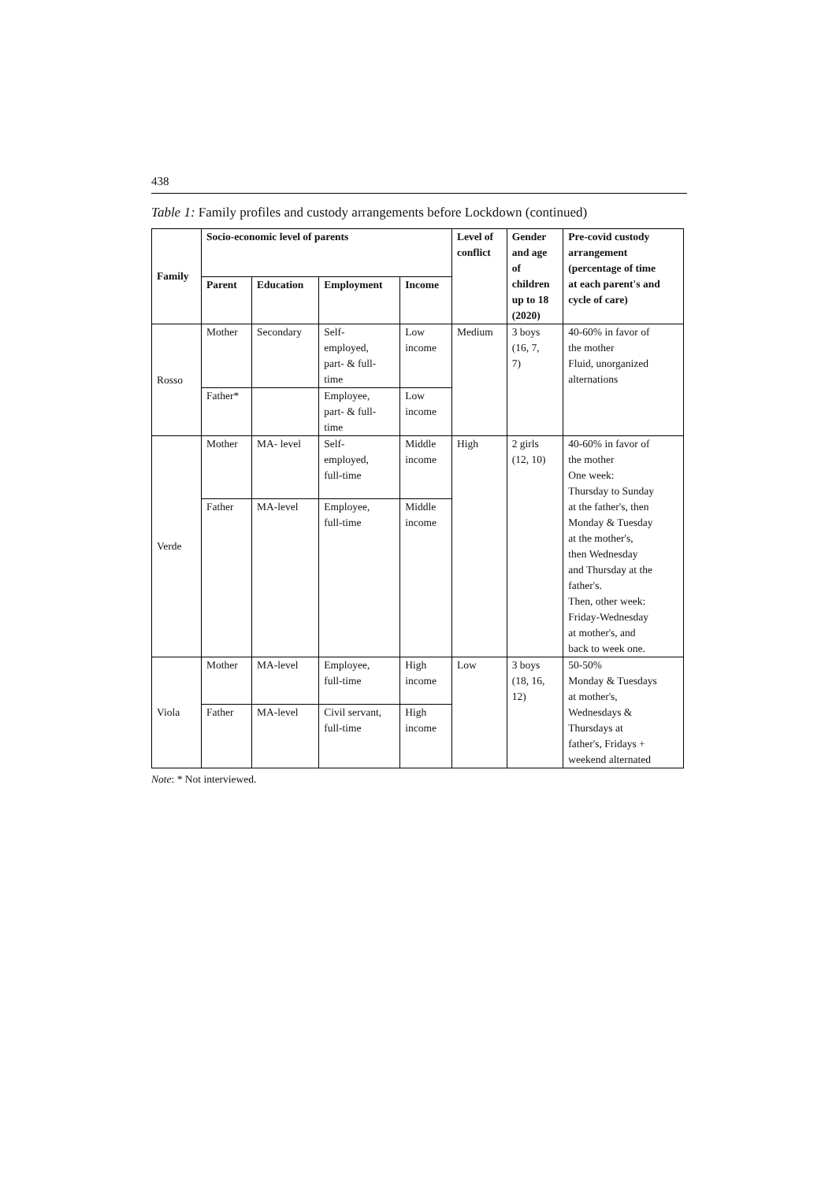438
Table 1: Family profiles and custody arrangements before Lockdown (continued)
| Family | Socio-economic level of parents | | | | Level of conflict | Gender and age of children up to 18 (2020) | Pre-covid custody arrangement (percentage of time at each parent's and cycle of care) |
| --- | --- | --- | --- | --- | --- | --- | --- |
| | Parent | Education | Employment | Income | | | |
| Rosso | Mother | Secondary | Self- employed, part- & full- time | Low income | Medium | 3 boys (16, 7, 7) | 40-60% in favor of the mother Fluid, unorganized alternations |
| | Father* | | Employee, part- & full- time | Low income | | | |
| Verde | Mother | MA- level | Self- employed, full-time | Middle income | High | 2 girls (12, 10) | 40-60% in favor of the mother One week: Thursday to Sunday at the father's, then Monday & Tuesday at the mother's, then Wednesday and Thursday at the father's. Then, other week: Friday-Wednesday at mother's, and back to week one. |
| | Father | MA-level | Employee, full-time | Middle income | | | |
| Viola | Mother | MA-level | Employee, full-time | High income | Low | 3 boys (18, 16, 12) | 50-50% Monday & Tuesdays at mother's, Wednesdays & Thursdays at father's, Fridays + weekend alternated |
| | Father | MA-level | Civil servant, full-time | High income | | | |
Note: * Not interviewed.